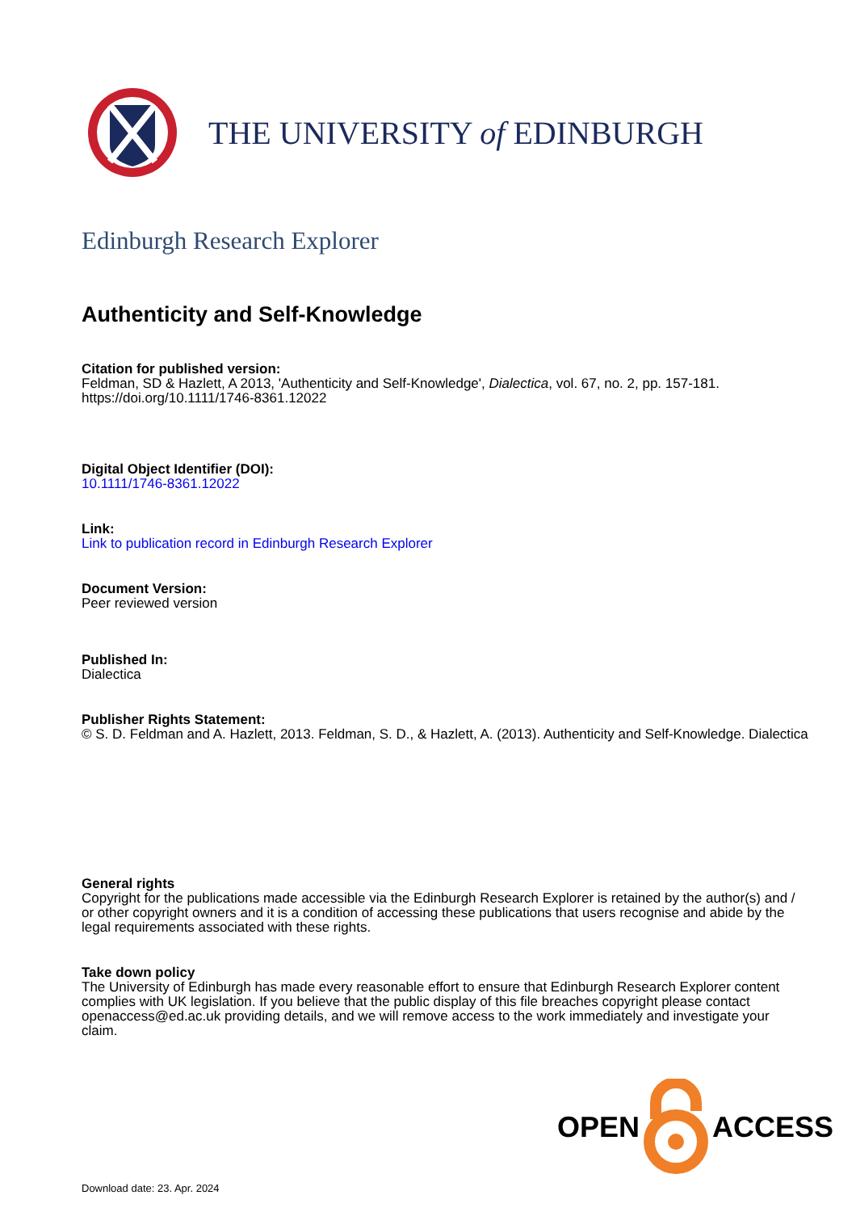THE UNIVERSITY of EDINBURGH
Edinburgh Research Explorer
Authenticity and Self-Knowledge
Citation for published version:
Feldman, SD & Hazlett, A 2013, 'Authenticity and Self-Knowledge', Dialectica, vol. 67, no. 2, pp. 157-181. https://doi.org/10.1111/1746-8361.12022
Digital Object Identifier (DOI):
10.1111/1746-8361.12022
Link:
Link to publication record in Edinburgh Research Explorer
Document Version:
Peer reviewed version
Published In:
Dialectica
Publisher Rights Statement:
© S. D. Feldman and A. Hazlett, 2013. Feldman, S. D., & Hazlett, A. (2013). Authenticity and Self-Knowledge. Dialectica
General rights
Copyright for the publications made accessible via the Edinburgh Research Explorer is retained by the author(s) and / or other copyright owners and it is a condition of accessing these publications that users recognise and abide by the legal requirements associated with these rights.
Take down policy
The University of Edinburgh has made every reasonable effort to ensure that Edinburgh Research Explorer content complies with UK legislation. If you believe that the public display of this file breaches copyright please contact openaccess@ed.ac.uk providing details, and we will remove access to the work immediately and investigate your claim.
OPEN ACCESS
Download date: 23. Apr. 2024